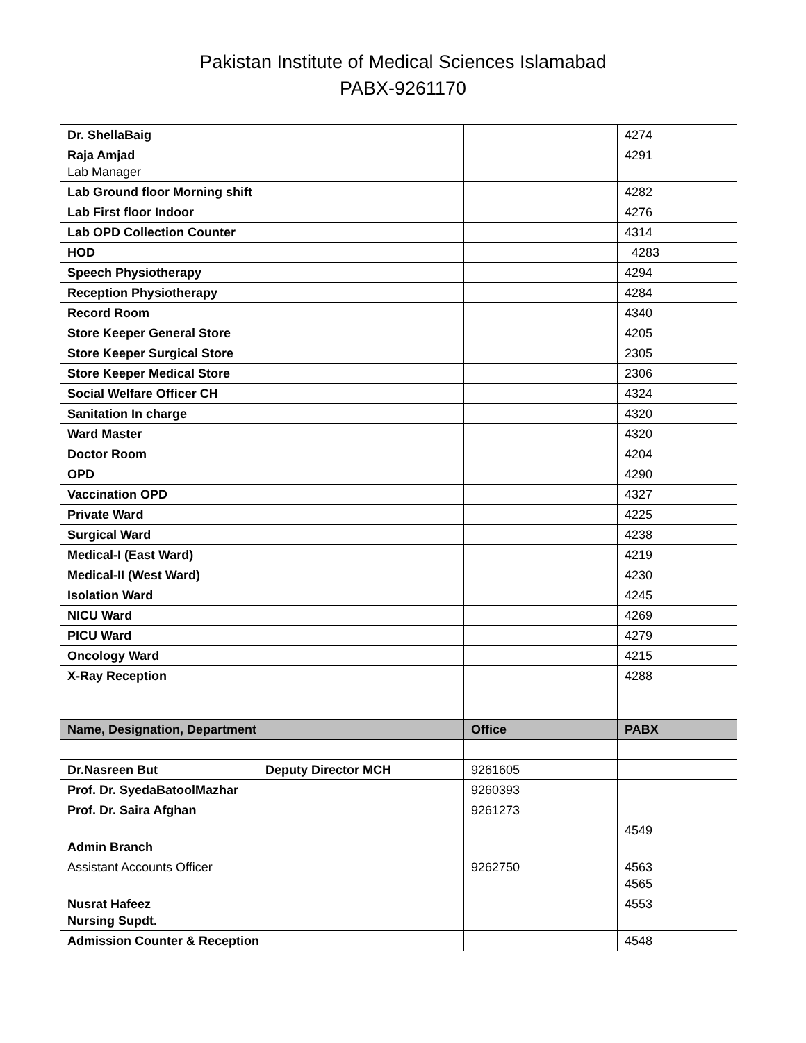Pakistan Institute of Medical Sciences Islamabad
PABX-9261170
| Dr. ShellaBaig | | 4274 |
| Raja Amjad Lab Manager | | 4291 |
| Lab Ground floor Morning shift | | 4282 |
| Lab First floor Indoor | | 4276 |
| Lab OPD Collection Counter | | 4314 |
| HOD | | 4283 |
| Speech Physiotherapy | | 4294 |
| Reception Physiotherapy | | 4284 |
| Record Room | | 4340 |
| Store Keeper General Store | | 4205 |
| Store Keeper Surgical Store | | 2305 |
| Store Keeper Medical Store | | 2306 |
| Social Welfare Officer CH | | 4324 |
| Sanitation In charge | | 4320 |
| Ward Master | | 4320 |
| Doctor Room | | 4204 |
| OPD | | 4290 |
| Vaccination OPD | | 4327 |
| Private Ward | | 4225 |
| Surgical Ward | | 4238 |
| Medical-I (East Ward) | | 4219 |
| Medical-II (West Ward) | | 4230 |
| Isolation Ward | | 4245 |
| NICU Ward | | 4269 |
| PICU Ward | | 4279 |
| Oncology Ward | | 4215 |
| X-Ray Reception | | 4288 |
| Name, Designation, Department | Office | PABX |
| Dr.Nasreen But Deputy Director MCH | 9261605 | |
| Prof. Dr. SyedaBatoolMazhar | 9260393 | |
| Prof. Dr. Saira Afghan | 9261273 | |
| Admin Branch | | 4549 |
| Assistant Accounts Officer | 9262750 | 4563 4565 |
| Nusrat Hafeez Nursing Supdt. | | 4553 |
| Admission Counter & Reception | | 4548 |